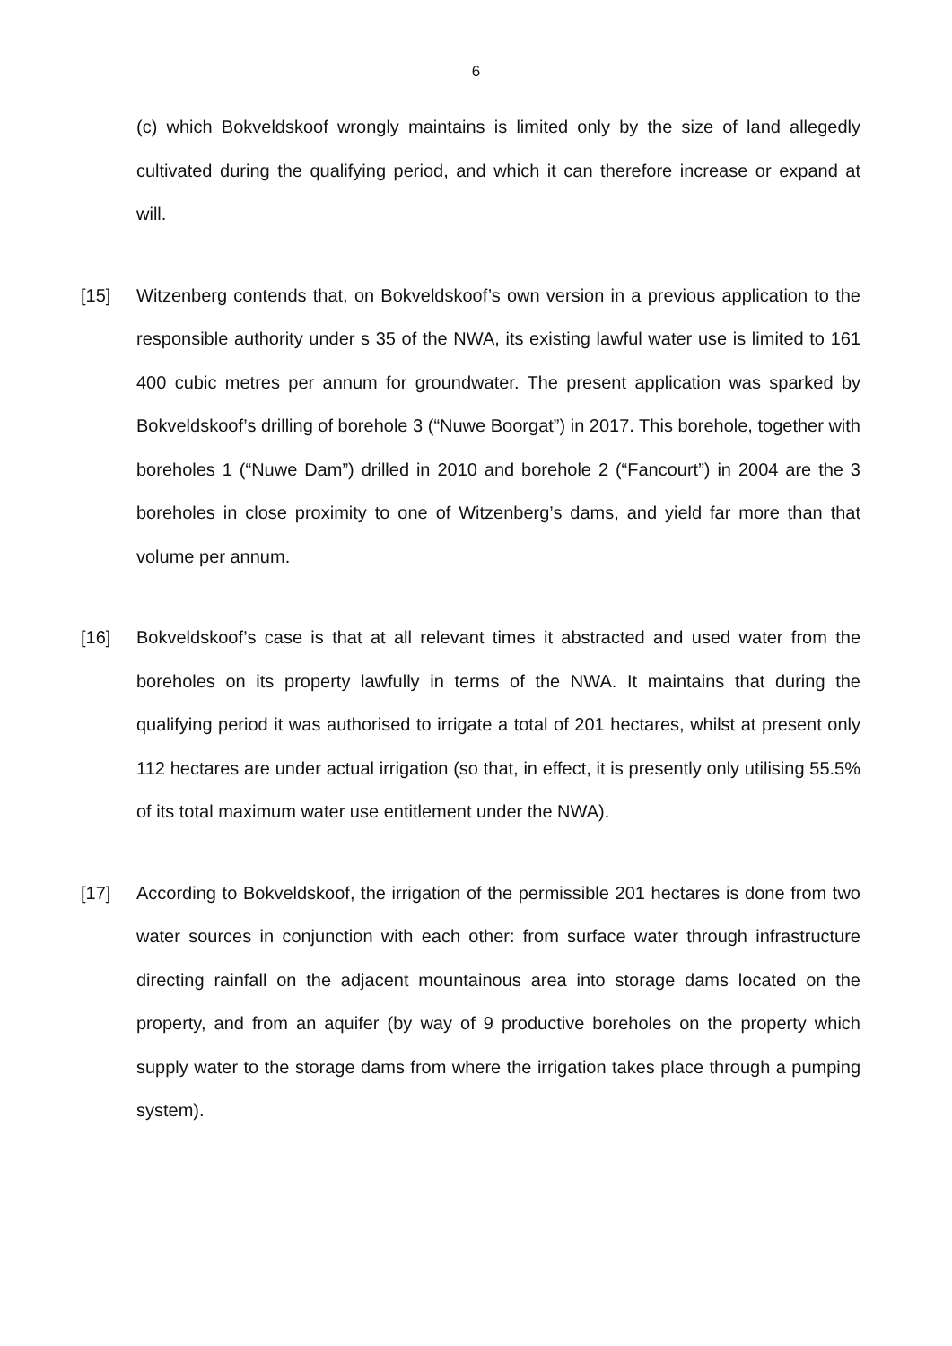6
(c) which Bokveldskoof wrongly maintains is limited only by the size of land allegedly cultivated during the qualifying period, and which it can therefore increase or expand at will.
[15] Witzenberg contends that, on Bokveldskoof’s own version in a previous application to the responsible authority under s 35 of the NWA, its existing lawful water use is limited to 161 400 cubic metres per annum for groundwater. The present application was sparked by Bokveldskoof’s drilling of borehole 3 (“Nuwe Boorgat”) in 2017. This borehole, together with boreholes 1 (“Nuwe Dam”) drilled in 2010 and borehole 2 (“Fancourt”) in 2004 are the 3 boreholes in close proximity to one of Witzenberg’s dams, and yield far more than that volume per annum.
[16] Bokveldskoof’s case is that at all relevant times it abstracted and used water from the boreholes on its property lawfully in terms of the NWA. It maintains that during the qualifying period it was authorised to irrigate a total of 201 hectares, whilst at present only 112 hectares are under actual irrigation (so that, in effect, it is presently only utilising 55.5% of its total maximum water use entitlement under the NWA).
[17] According to Bokveldskoof, the irrigation of the permissible 201 hectares is done from two water sources in conjunction with each other: from surface water through infrastructure directing rainfall on the adjacent mountainous area into storage dams located on the property, and from an aquifer (by way of 9 productive boreholes on the property which supply water to the storage dams from where the irrigation takes place through a pumping system).